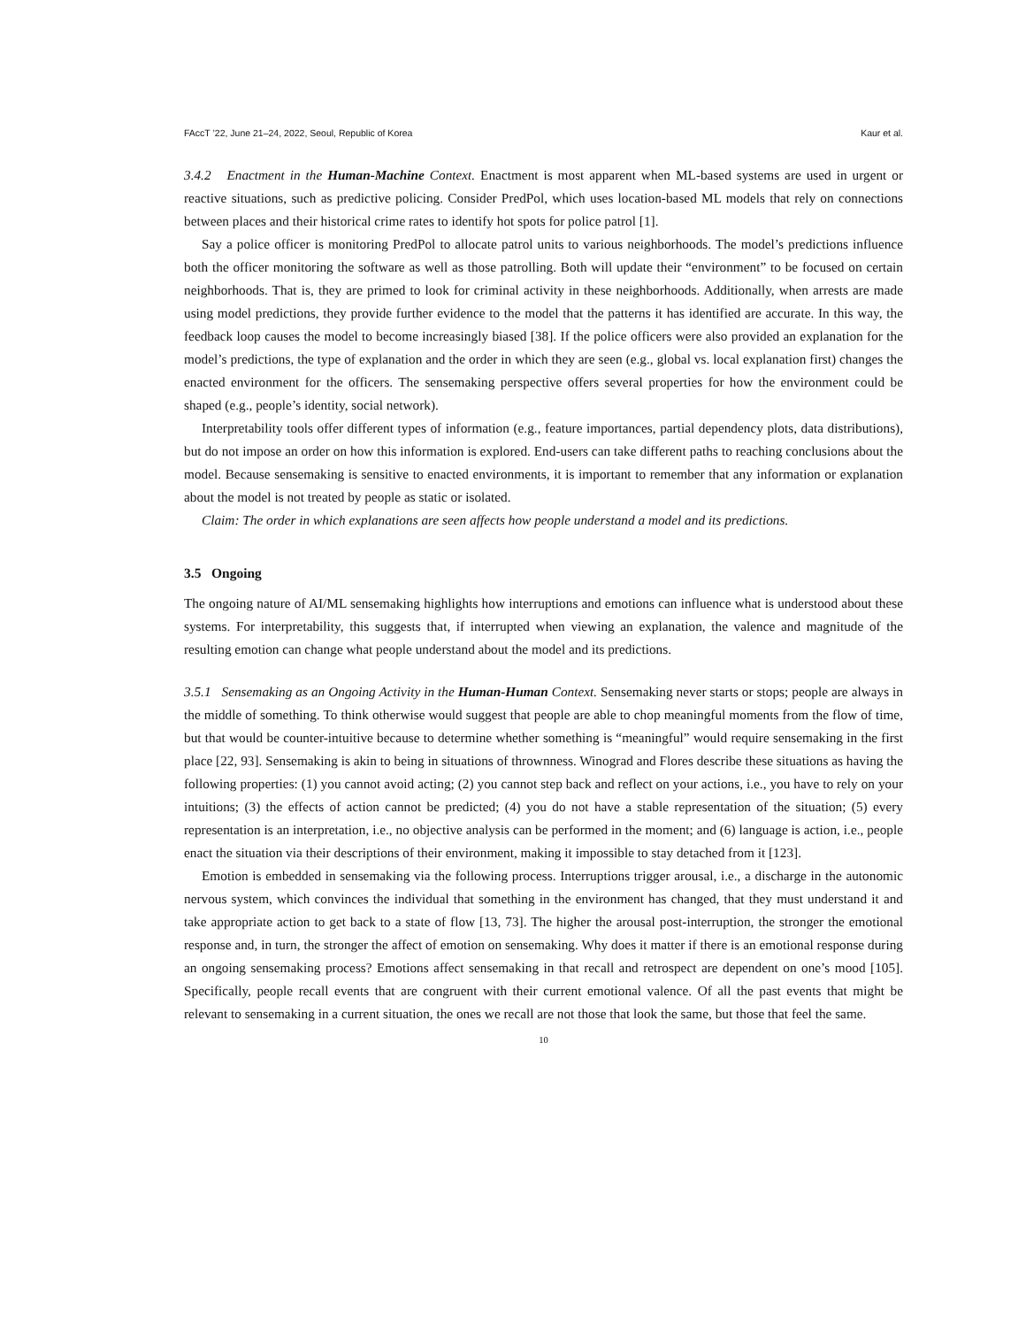FAccT ’22, June 21–24, 2022, Seoul, Republic of Korea Kaur et al.
3.4.2 Enactment in the Human-Machine Context. Enactment is most apparent when ML-based systems are used in urgent or reactive situations, such as predictive policing. Consider PredPol, which uses location-based ML models that rely on connections between places and their historical crime rates to identify hot spots for police patrol [1].
Say a police officer is monitoring PredPol to allocate patrol units to various neighborhoods. The model’s predictions influence both the officer monitoring the software as well as those patrolling. Both will update their “environment” to be focused on certain neighborhoods. That is, they are primed to look for criminal activity in these neighborhoods. Additionally, when arrests are made using model predictions, they provide further evidence to the model that the patterns it has identified are accurate. In this way, the feedback loop causes the model to become increasingly biased [38]. If the police officers were also provided an explanation for the model’s predictions, the type of explanation and the order in which they are seen (e.g., global vs. local explanation first) changes the enacted environment for the officers. The sensemaking perspective offers several properties for how the environment could be shaped (e.g., people’s identity, social network).
Interpretability tools offer different types of information (e.g., feature importances, partial dependency plots, data distributions), but do not impose an order on how this information is explored. End-users can take different paths to reaching conclusions about the model. Because sensemaking is sensitive to enacted environments, it is important to remember that any information or explanation about the model is not treated by people as static or isolated.
Claim: The order in which explanations are seen affects how people understand a model and its predictions.
3.5 Ongoing
The ongoing nature of AI/ML sensemaking highlights how interruptions and emotions can influence what is understood about these systems. For interpretability, this suggests that, if interrupted when viewing an explanation, the valence and magnitude of the resulting emotion can change what people understand about the model and its predictions.
3.5.1 Sensemaking as an Ongoing Activity in the Human-Human Context. Sensemaking never starts or stops; people are always in the middle of something. To think otherwise would suggest that people are able to chop meaningful moments from the flow of time, but that would be counter-intuitive because to determine whether something is “meaningful” would require sensemaking in the first place [22, 93]. Sensemaking is akin to being in situations of thrownness. Winograd and Flores describe these situations as having the following properties: (1) you cannot avoid acting; (2) you cannot step back and reflect on your actions, i.e., you have to rely on your intuitions; (3) the effects of action cannot be predicted; (4) you do not have a stable representation of the situation; (5) every representation is an interpretation, i.e., no objective analysis can be performed in the moment; and (6) language is action, i.e., people enact the situation via their descriptions of their environment, making it impossible to stay detached from it [123].
Emotion is embedded in sensemaking via the following process. Interruptions trigger arousal, i.e., a discharge in the autonomic nervous system, which convinces the individual that something in the environment has changed, that they must understand it and take appropriate action to get back to a state of flow [13, 73]. The higher the arousal post-interruption, the stronger the emotional response and, in turn, the stronger the affect of emotion on sensemaking. Why does it matter if there is an emotional response during an ongoing sensemaking process? Emotions affect sensemaking in that recall and retrospect are dependent on one’s mood [105]. Specifically, people recall events that are congruent with their current emotional valence. Of all the past events that might be relevant to sensemaking in a current situation, the ones we recall are not those that look the same, but those that feel the same.
10